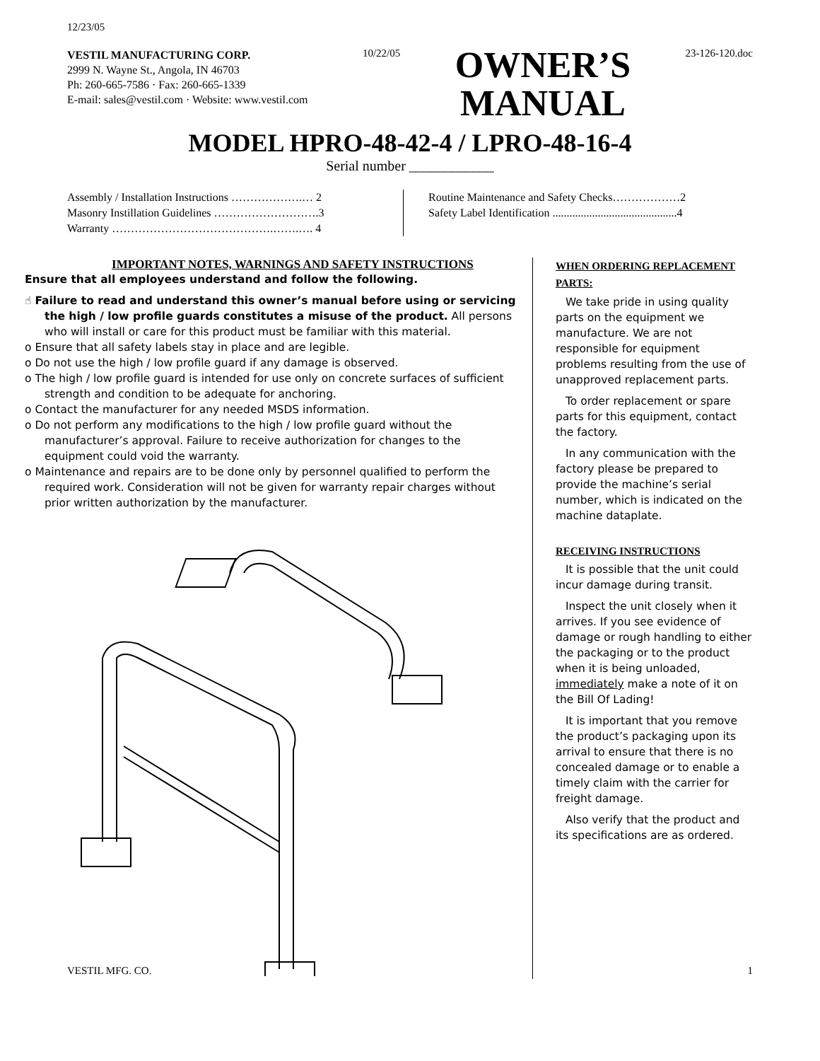12/23/05
VESTIL MANUFACTURING CORP.
2999 N. Wayne St., Angola, IN 46703
Ph: 260-665-7586 · Fax: 260-665-1339
E-mail: sales@vestil.com · Website: www.vestil.com
10/22/05
OWNER’S
MANUAL
23-126-120.doc
MODEL HPRO-48-42-4 / LPRO-48-16-4
Serial number ____________
Assembly / Installation Instructions ……………….… 2
Masonry Instillation Guidelines ……………………….3
Warranty …………………………………….…….…. 4
Routine Maintenance and Safety Checks………………2
Safety Label Identification ............................................4
IMPORTANT NOTES, WARNINGS AND SAFETY INSTRUCTIONS
Ensure that all employees understand and follow the following.
☝ Failure to read and understand this owner’s manual before using or servicing the high / low profile guards constitutes a misuse of the product. All persons who will install or care for this product must be familiar with this material.
o Ensure that all safety labels stay in place and are legible.
o Do not use the high / low profile guard if any damage is observed.
o The high / low profile guard is intended for use only on concrete surfaces of sufficient strength and condition to be adequate for anchoring.
o Contact the manufacturer for any needed MSDS information.
o Do not perform any modifications to the high / low profile guard without the manufacturer’s approval. Failure to receive authorization for changes to the equipment could void the warranty.
o Maintenance and repairs are to be done only by personnel qualified to perform the required work. Consideration will not be given for warranty repair charges without prior written authorization by the manufacturer.
WHEN ORDERING REPLACEMENT PARTS:
We take pride in using quality parts on the equipment we manufacture. We are not responsible for equipment problems resulting from the use of unapproved replacement parts.
To order replacement or spare parts for this equipment, contact the factory.
In any communication with the factory please be prepared to provide the machine’s serial number, which is indicated on the machine dataplate.
RECEIVING INSTRUCTIONS
It is possible that the unit could incur damage during transit.
Inspect the unit closely when it arrives. If you see evidence of damage or rough handling to either the packaging or to the product when it is being unloaded, immediately make a note of it on the Bill Of Lading!
It is important that you remove the product’s packaging upon its arrival to ensure that there is no concealed damage or to enable a timely claim with the carrier for freight damage.
Also verify that the product and its specifications are as ordered.
VESTIL MFG. CO. 1